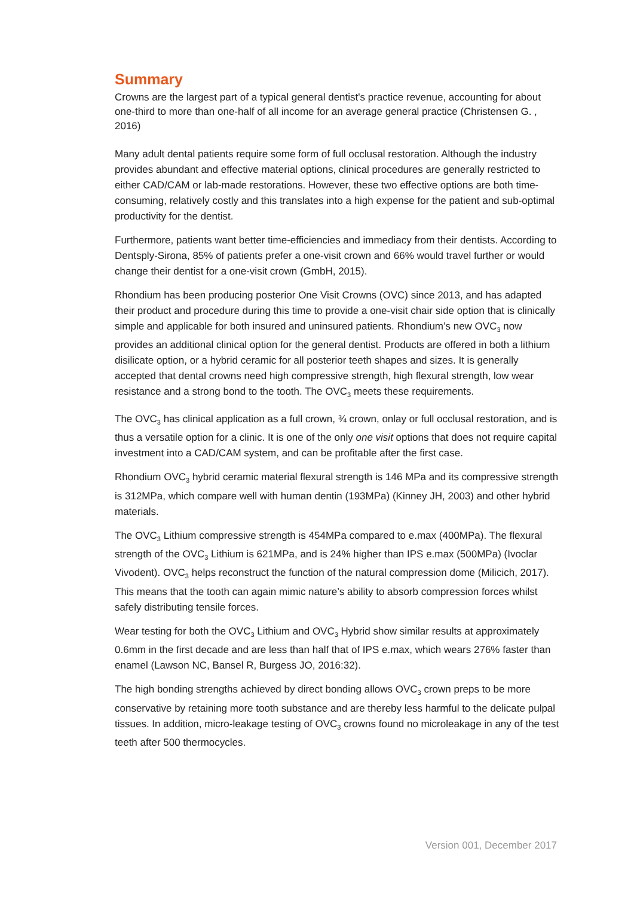Summary
Crowns are the largest part of a typical general dentist's practice revenue, accounting for about one-third to more than one-half of all income for an average general practice (Christensen G. , 2016)
Many adult dental patients require some form of full occlusal restoration. Although the industry provides abundant and effective material options, clinical procedures are generally restricted to either CAD/CAM or lab-made restorations. However, these two effective options are both time-consuming, relatively costly and this translates into a high expense for the patient and sub-optimal productivity for the dentist.
Furthermore, patients want better time-efficiencies and immediacy from their dentists. According to Dentsply-Sirona, 85% of patients prefer a one-visit crown and 66% would travel further or would change their dentist for a one-visit crown (GmbH, 2015).
Rhondium has been producing posterior One Visit Crowns (OVC) since 2013, and has adapted their product and procedure during this time to provide a one-visit chair side option that is clinically simple and applicable for both insured and uninsured patients. Rhondium’s new OVC<sub>3</sub> now provides an additional clinical option for the general dentist. Products are offered in both a lithium disilicate option, or a hybrid ceramic for all posterior teeth shapes and sizes. It is generally accepted that dental crowns need high compressive strength, high flexural strength, low wear resistance and a strong bond to the tooth. The OVC<sub>3</sub> meets these requirements.
The OVC<sub>3</sub> has clinical application as a full crown, ¾ crown, onlay or full occlusal restoration, and is thus a versatile option for a clinic. It is one of the only one visit options that does not require capital investment into a CAD/CAM system, and can be profitable after the first case.
Rhondium OVC<sub>3</sub> hybrid ceramic material flexural strength is 146 MPa and its compressive strength is 312MPa, which compare well with human dentin (193MPa) (Kinney JH, 2003) and other hybrid materials.
The OVC<sub>3</sub> Lithium compressive strength is 454MPa compared to e.max (400MPa). The flexural strength of the OVC<sub>3</sub> Lithium is 621MPa, and is 24% higher than IPS e.max (500MPa) (Ivoclar Vivodent). OVC<sub>3</sub> helps reconstruct the function of the natural compression dome (Milicich, 2017). This means that the tooth can again mimic nature’s ability to absorb compression forces whilst safely distributing tensile forces.
Wear testing for both the OVC<sub>3</sub> Lithium and OVC<sub>3</sub> Hybrid show similar results at approximately 0.6mm in the first decade and are less than half that of IPS e.max, which wears 276% faster than enamel (Lawson NC, Bansel R, Burgess JO, 2016:32).
The high bonding strengths achieved by direct bonding allows OVC<sub>3</sub> crown preps to be more conservative by retaining more tooth substance and are thereby less harmful to the delicate pulpal tissues. In addition, micro-leakage testing of OVC<sub>3</sub> crowns found no microleakage in any of the test teeth after 500 thermocycles.
Version 001, December 2017